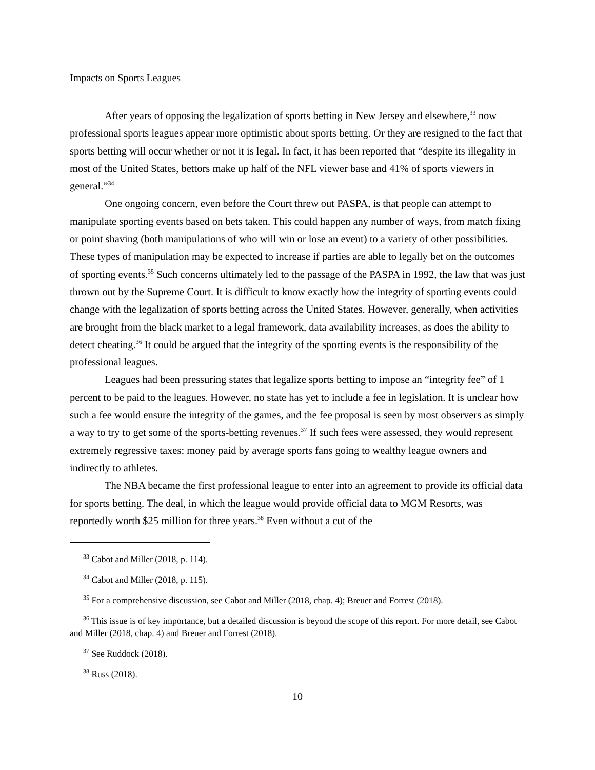Impacts on Sports Leagues
After years of opposing the legalization of sports betting in New Jersey and elsewhere,<sup>33</sup> now professional sports leagues appear more optimistic about sports betting. Or they are resigned to the fact that sports betting will occur whether or not it is legal. In fact, it has been reported that “despite its illegality in most of the United States, bettors make up half of the NFL viewer base and 41% of sports viewers in general.”<sup>34</sup>
One ongoing concern, even before the Court threw out PASPA, is that people can attempt to manipulate sporting events based on bets taken. This could happen any number of ways, from match fixing or point shaving (both manipulations of who will win or lose an event) to a variety of other possibilities. These types of manipulation may be expected to increase if parties are able to legally bet on the outcomes of sporting events.<sup>35</sup> Such concerns ultimately led to the passage of the PASPA in 1992, the law that was just thrown out by the Supreme Court. It is difficult to know exactly how the integrity of sporting events could change with the legalization of sports betting across the United States. However, generally, when activities are brought from the black market to a legal framework, data availability increases, as does the ability to detect cheating.<sup>36</sup> It could be argued that the integrity of the sporting events is the responsibility of the professional leagues.
Leagues had been pressuring states that legalize sports betting to impose an “integrity fee” of 1 percent to be paid to the leagues. However, no state has yet to include a fee in legislation. It is unclear how such a fee would ensure the integrity of the games, and the fee proposal is seen by most observers as simply a way to try to get some of the sports-betting revenues.<sup>37</sup> If such fees were assessed, they would represent extremely regressive taxes: money paid by average sports fans going to wealthy league owners and indirectly to athletes.
The NBA became the first professional league to enter into an agreement to provide its official data for sports betting. The deal, in which the league would provide official data to MGM Resorts, was reportedly worth $25 million for three years.<sup>38</sup> Even without a cut of the
<sup>33</sup> Cabot and Miller (2018, p. 114).
<sup>34</sup> Cabot and Miller (2018, p. 115).
<sup>35</sup> For a comprehensive discussion, see Cabot and Miller (2018, chap. 4); Breuer and Forrest (2018).
<sup>36</sup> This issue is of key importance, but a detailed discussion is beyond the scope of this report. For more detail, see Cabot and Miller (2018, chap. 4) and Breuer and Forrest (2018).
<sup>37</sup> See Ruddock (2018).
<sup>38</sup> Russ (2018).
10